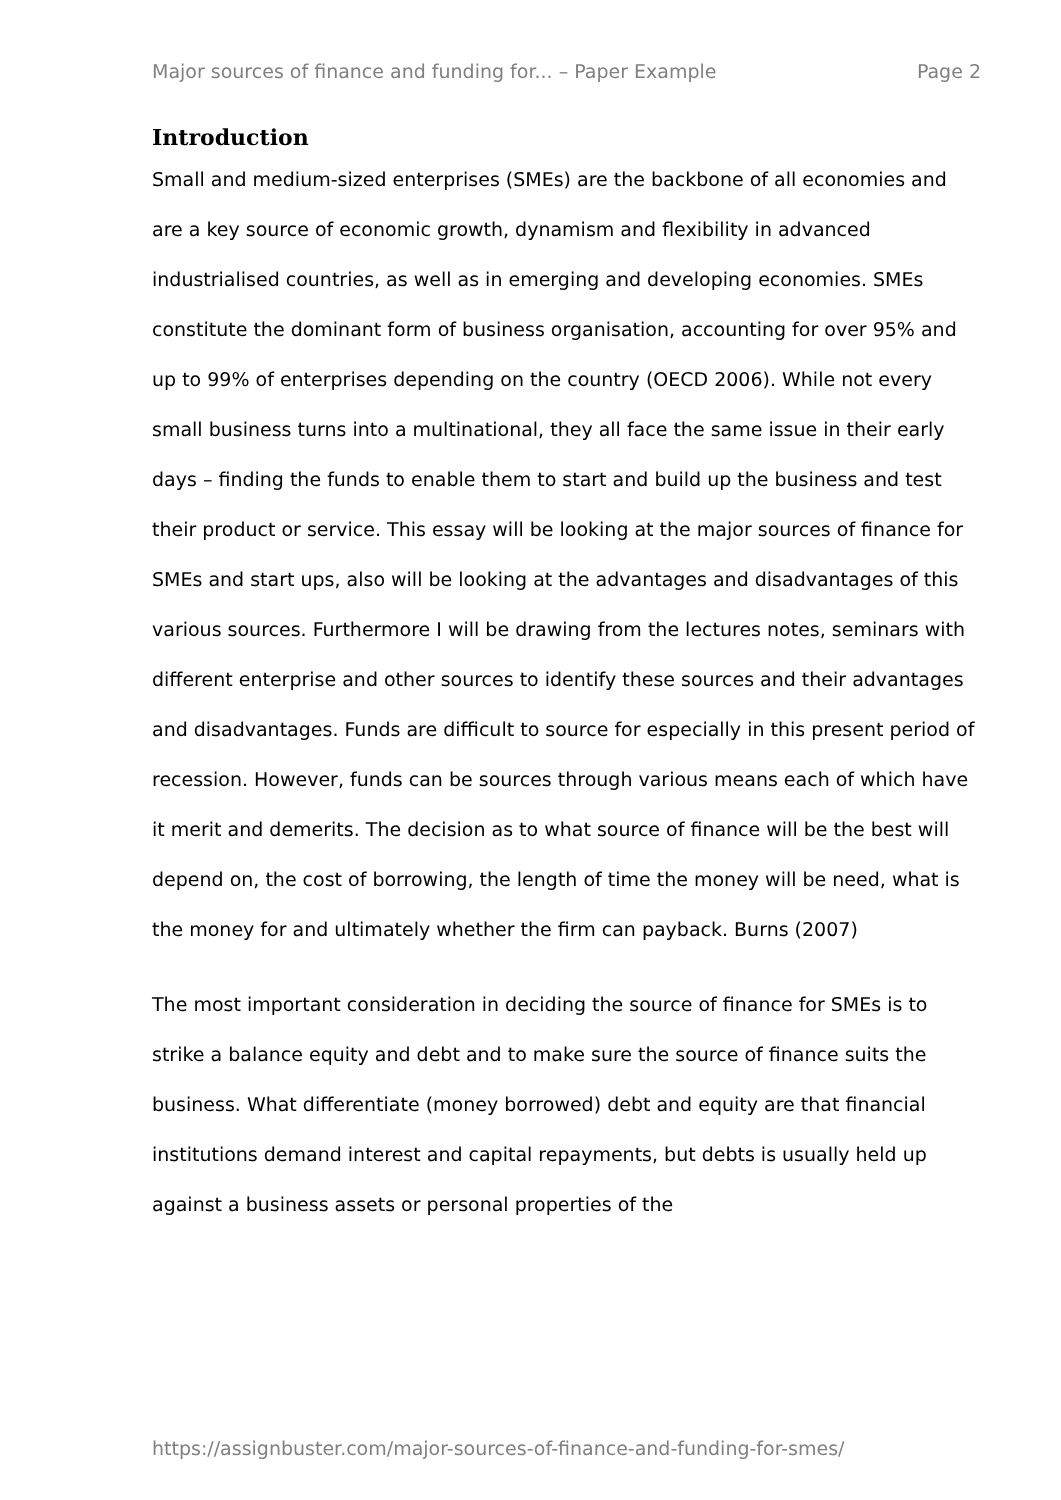Major sources of finance and funding for... – Paper Example Page 2
Introduction
Small and medium-sized enterprises (SMEs) are the backbone of all economies and are a key source of economic growth, dynamism and flexibility in advanced industrialised countries, as well as in emerging and developing economies. SMEs constitute the dominant form of business organisation, accounting for over 95% and up to 99% of enterprises depending on the country (OECD 2006). While not every small business turns into a multinational, they all face the same issue in their early days – finding the funds to enable them to start and build up the business and test their product or service. This essay will be looking at the major sources of finance for SMEs and start ups, also will be looking at the advantages and disadvantages of this various sources. Furthermore I will be drawing from the lectures notes, seminars with different enterprise and other sources to identify these sources and their advantages and disadvantages. Funds are difficult to source for especially in this present period of recession. However, funds can be sources through various means each of which have it merit and demerits. The decision as to what source of finance will be the best will depend on, the cost of borrowing, the length of time the money will be need, what is the money for and ultimately whether the firm can payback. Burns (2007)
The most important consideration in deciding the source of finance for SMEs is to strike a balance equity and debt and to make sure the source of finance suits the business. What differentiate (money borrowed) debt and equity are that financial institutions demand interest and capital repayments, but debts is usually held up against a business assets or personal properties of the
https://assignbuster.com/major-sources-of-finance-and-funding-for-smes/